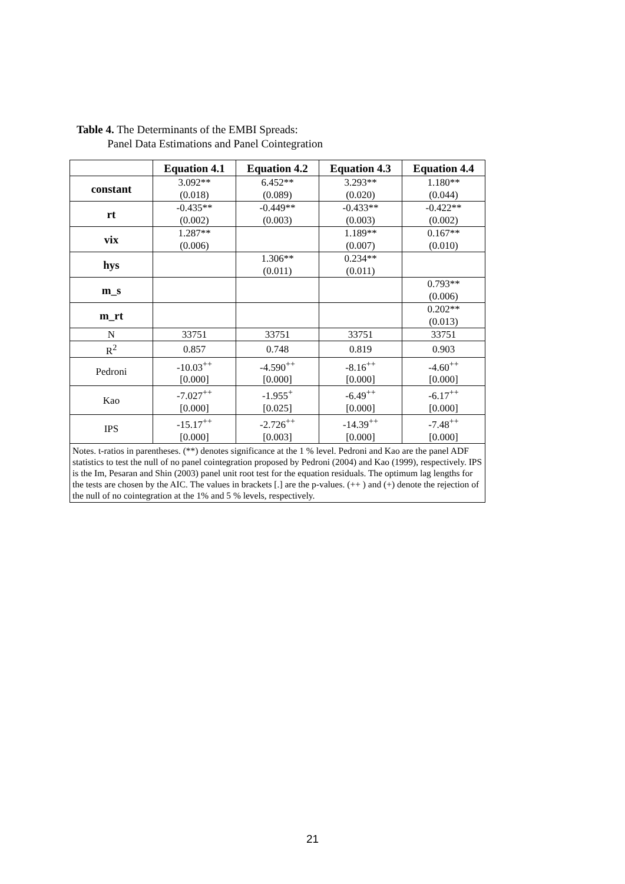Table 4. The Determinants of the EMBI Spreads:
Panel Data Estimations and Panel Cointegration
| | Equation 4.1 | Equation 4.2 | Equation 4.3 | Equation 4.4 |
| --- | --- | --- | --- | --- |
| constant | 3.092** (0.018) | 6.452** (0.089) | 3.293** (0.020) | 1.180** (0.044) |
| rt | -0.435** (0.002) | -0.449** (0.003) | -0.433** (0.003) | -0.422** (0.002) |
| vix | 1.287** (0.006) | | 1.189** (0.007) | 0.167** (0.010) |
| hys | | 1.306** (0.011) | 0.234** (0.011) | |
| m_s | | | | 0.793** (0.006) |
| m_rt | | | | 0.202** (0.013) |
| N | 33751 | 33751 | 33751 | 33751 |
| R<sup>2</sup> | 0.857 | 0.748 | 0.819 | 0.903 |
| Pedroni | -10.03<sup>++</sup> [0.000] | -4.590<sup>++</sup> [0.000] | -8.16<sup>++</sup> [0.000] | -4.60<sup>++</sup> [0.000] |
| Kao | -7.027<sup>++</sup> [0.000] | -1.955<sup>+</sup> [0.025] | -6.49<sup>++</sup> [0.000] | -6.17<sup>++</sup> [0.000] |
| IPS | -15.17<sup>++</sup> [0.000] | -2.726<sup>++</sup> [0.003] | -14.39<sup>++</sup> [0.000] | -7.48<sup>++</sup> [0.000] |
| Notes. t-ratios in parentheses. (**) denotes significance at the 1 % level. Pedroni and Kao are the panel ADF statistics to test the null of no panel cointegration proposed by Pedroni (2004) and Kao (1999), respectively. IPS is the Im, Pesaran and Shin (2003) panel unit root test for the equation residuals. The optimum lag lengths for the tests are chosen by the AIC. The values in brackets [.] are the p-values. (++ ) and (+) denote the rejection of the null of no cointegration at the 1% and 5 % levels, respectively. | | | | |
21